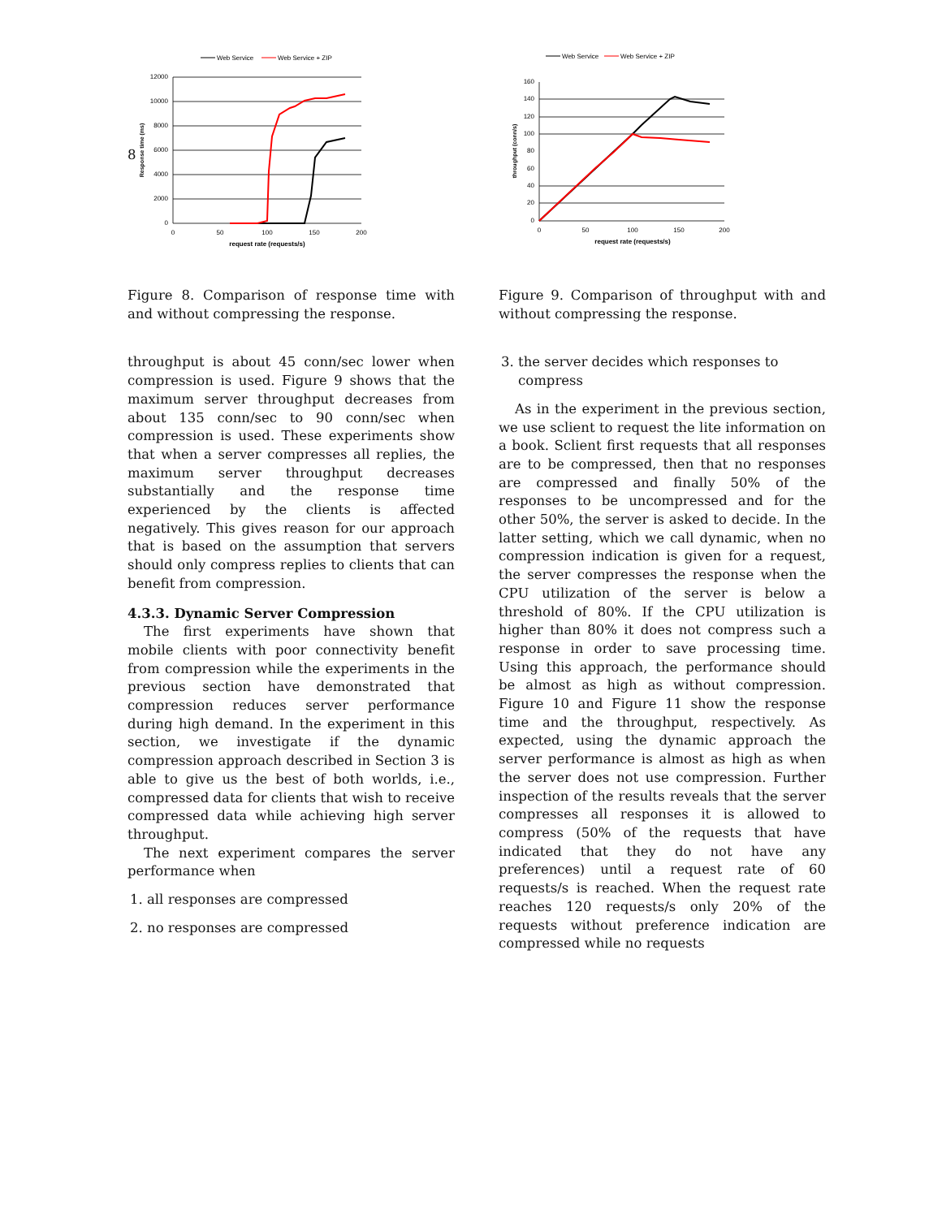8
Web Service
Web Service + ZIP
12000
10000
8000
6000
4000
2000
0
0
50
100
150
200
request rate (requests/s)
Response time (ms)
Figure 8. Comparison of response time with and without compressing the response.
throughput is about 45 conn/sec lower when compression is used. Figure 9 shows that the maximum server throughput decreases from about 135 conn/sec to 90 conn/sec when compression is used. These experiments show that when a server compresses all replies, the maximum server throughput decreases substantially and the response time experienced by the clients is affected negatively. This gives reason for our approach that is based on the assumption that servers should only compress replies to clients that can benefit from compression.
4.3.3. Dynamic Server Compression
The first experiments have shown that mobile clients with poor connectivity benefit from compression while the experiments in the previous section have demonstrated that compression reduces server performance during high demand. In the experiment in this section, we investigate if the dynamic compression approach described in Section 3 is able to give us the best of both worlds, i.e., compressed data for clients that wish to receive compressed data while achieving high server throughput.
The next experiment compares the server performance when
1. all responses are compressed
2. no responses are compressed
Web Service
Web Service + ZIP
160
140
120
100
80
60
40
20
0
0
50
100
150
200
request rate (requests/s)
throughput (conn/s)
Figure 9. Comparison of throughput with and without compressing the response.
3. the server decides which responses to compress
As in the experiment in the previous section, we use sclient to request the lite information on a book. Sclient first requests that all responses are to be compressed, then that no responses are compressed and finally 50% of the responses to be uncompressed and for the other 50%, the server is asked to decide. In the latter setting, which we call dynamic, when no compression indication is given for a request, the server compresses the response when the CPU utilization of the server is below a threshold of 80%. If the CPU utilization is higher than 80% it does not compress such a response in order to save processing time. Using this approach, the performance should be almost as high as without compression. Figure 10 and Figure 11 show the response time and the throughput, respectively. As expected, using the dynamic approach the server performance is almost as high as when the server does not use compression. Further inspection of the results reveals that the server compresses all responses it is allowed to compress (50% of the requests that have indicated that they do not have any preferences) until a request rate of 60 requests/s is reached. When the request rate reaches 120 requests/s only 20% of the requests without preference indication are compressed while no requests